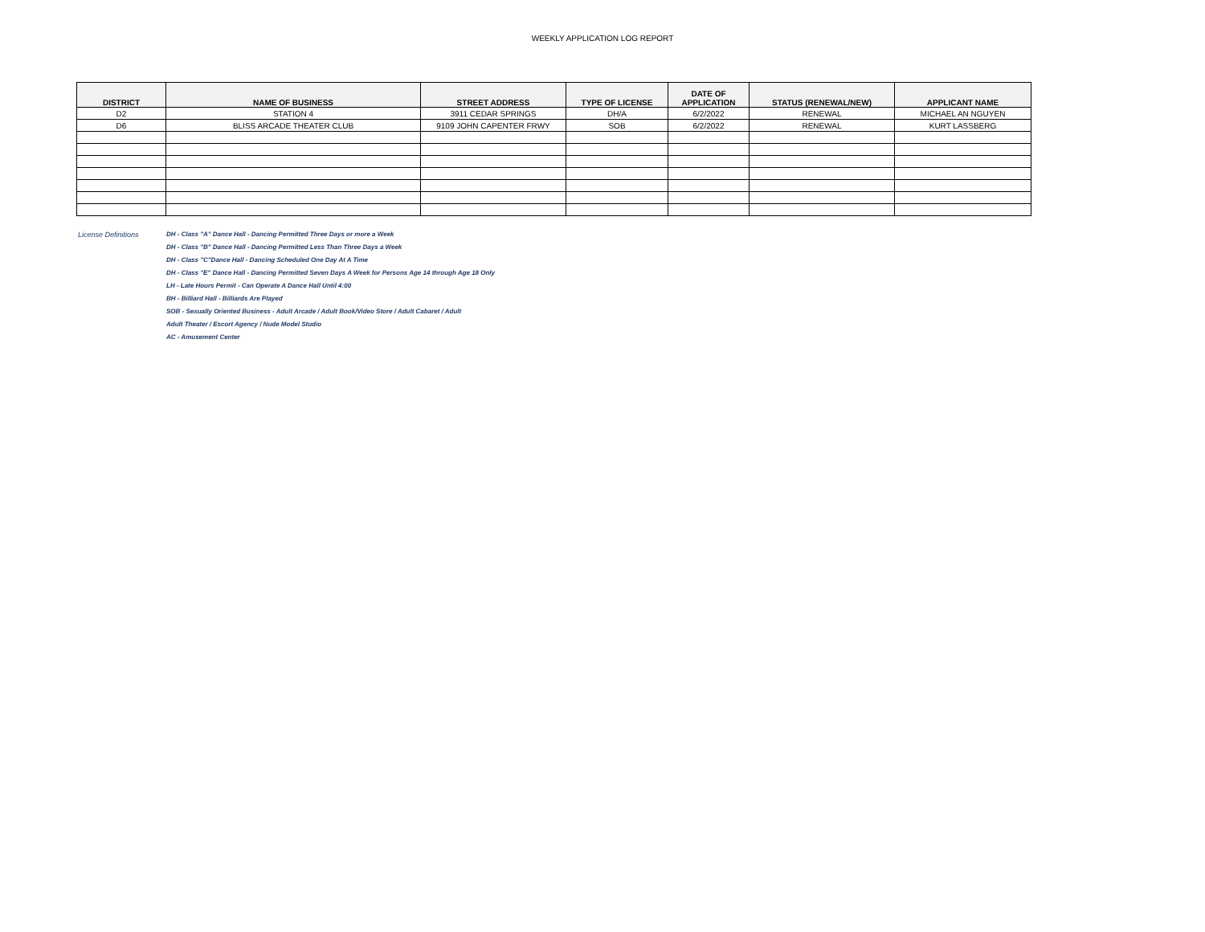WEEKLY APPLICATION LOG REPORT
| DISTRICT | NAME OF BUSINESS | STREET ADDRESS | TYPE OF LICENSE | DATE OF APPLICATION | STATUS (RENEWAL/NEW) | APPLICANT NAME |
| --- | --- | --- | --- | --- | --- | --- |
| D2 | STATION 4 | 3911 CEDAR SPRINGS | DH/A | 6/2/2022 | RENEWAL | MICHAEL AN NGUYEN |
| D6 | BLISS ARCADE THEATER CLUB | 9109 JOHN CAPENTER FRWY | SOB | 6/2/2022 | RENEWAL | KURT LASSBERG |
License Definitions DH - Class "A" Dance Hall - Dancing Permitted Three Days or more a Week
DH - Class "B" Dance Hall - Dancing Permitted Less Than Three Days a Week
DH - Class "C"Dance Hall - Dancing Scheduled One Day At A Time
DH - Class "E" Dance Hall - Dancing Permitted Seven Days A Week for Persons Age 14 through Age 18 Only
LH - Late Hours Permit - Can Operate A Dance Hall Until 4:00
BH - Billiard Hall - Billiards Are Played
SOB - Sexually Oriented Business - Adult Arcade / Adult Book/Video Store / Adult Cabaret / Adult
Adult Theater / Escort Agency / Nude Model Studio
AC - Amusement Center